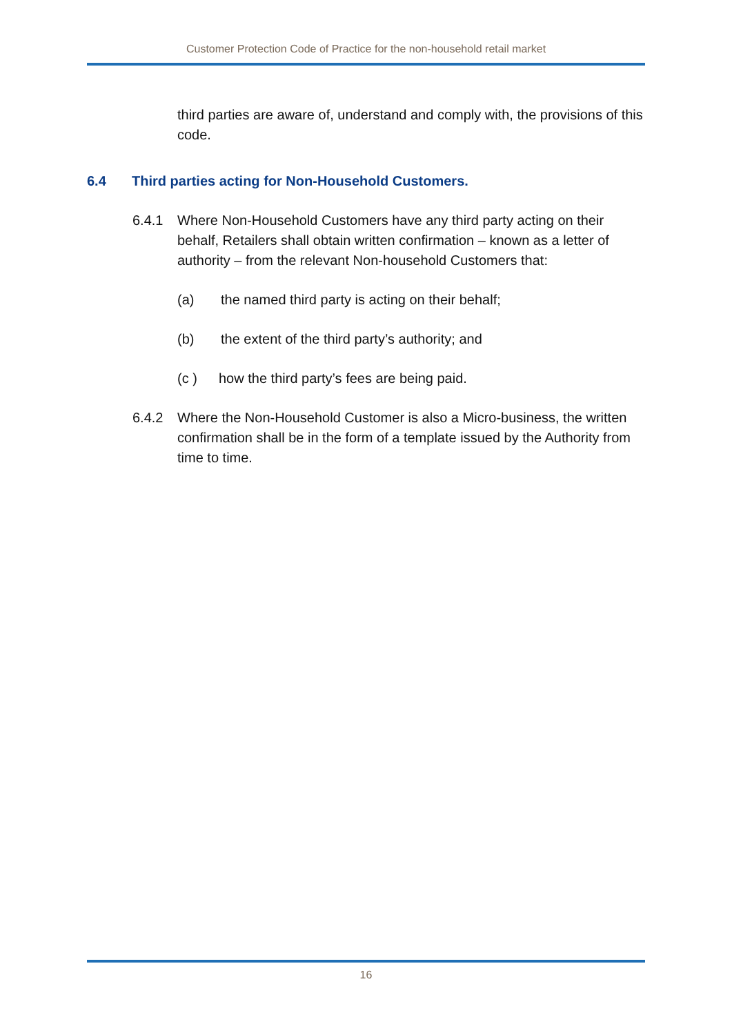Customer Protection Code of Practice for the non-household retail market
third parties are aware of, understand and comply with, the provisions of this code.
6.4 Third parties acting for Non-Household Customers.
6.4.1 Where Non-Household Customers have any third party acting on their behalf, Retailers shall obtain written confirmation – known as a letter of authority – from the relevant Non-household Customers that:
(a) the named third party is acting on their behalf;
(b) the extent of the third party’s authority; and
(c ) how the third party’s fees are being paid.
6.4.2 Where the Non-Household Customer is also a Micro-business, the written confirmation shall be in the form of a template issued by the Authority from time to time.
16